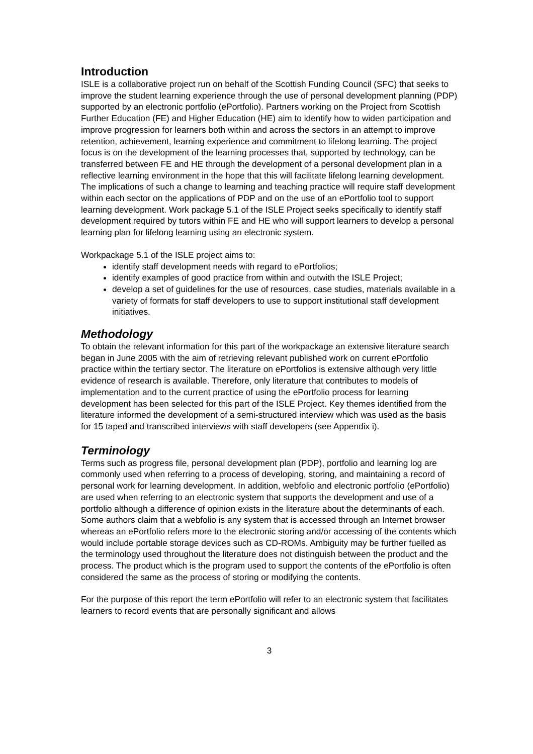Introduction
ISLE is a collaborative project run on behalf of the Scottish Funding Council (SFC) that seeks to improve the student learning experience through the use of personal development planning (PDP) supported by an electronic portfolio (ePortfolio). Partners working on the Project from Scottish Further Education (FE) and Higher Education (HE) aim to identify how to widen participation and improve progression for learners both within and across the sectors in an attempt to improve retention, achievement, learning experience and commitment to lifelong learning. The project focus is on the development of the learning processes that, supported by technology, can be transferred between FE and HE through the development of a personal development plan in a reflective learning environment in the hope that this will facilitate lifelong learning development. The implications of such a change to learning and teaching practice will require staff development within each sector on the applications of PDP and on the use of an ePortfolio tool to support learning development. Work package 5.1 of the ISLE Project seeks specifically to identify staff development required by tutors within FE and HE who will support learners to develop a personal learning plan for lifelong learning using an electronic system.
Workpackage 5.1 of the ISLE project aims to:
identify staff development needs with regard to ePortfolios;
identify examples of good practice from within and outwith the ISLE Project;
develop a set of guidelines for the use of resources, case studies, materials available in a variety of formats for staff developers to use to support institutional staff development initiatives.
Methodology
To obtain the relevant information for this part of the workpackage an extensive literature search began in June 2005 with the aim of retrieving relevant published work on current ePortfolio practice within the tertiary sector. The literature on ePortfolios is extensive although very little evidence of research is available. Therefore, only literature that contributes to models of implementation and to the current practice of using the ePortfolio process for learning development has been selected for this part of the ISLE Project. Key themes identified from the literature informed the development of a semi-structured interview which was used as the basis for 15 taped and transcribed interviews with staff developers (see Appendix i).
Terminology
Terms such as progress file, personal development plan (PDP), portfolio and learning log are commonly used when referring to a process of developing, storing, and maintaining a record of personal work for learning development. In addition, webfolio and electronic portfolio (ePortfolio) are used when referring to an electronic system that supports the development and use of a portfolio although a difference of opinion exists in the literature about the determinants of each. Some authors claim that a webfolio is any system that is accessed through an Internet browser whereas an ePortfolio refers more to the electronic storing and/or accessing of the contents which would include portable storage devices such as CD-ROMs. Ambiguity may be further fuelled as the terminology used throughout the literature does not distinguish between the product and the process. The product which is the program used to support the contents of the ePortfolio is often considered the same as the process of storing or modifying the contents.
For the purpose of this report the term ePortfolio will refer to an electronic system that facilitates learners to record events that are personally significant and allows
3